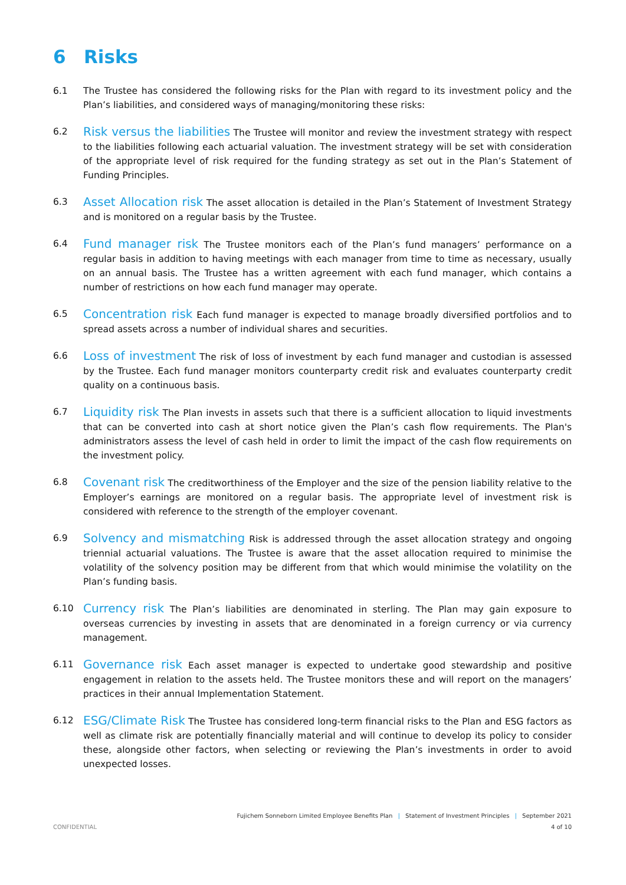6 Risks
6.1 The Trustee has considered the following risks for the Plan with regard to its investment policy and the Plan’s liabilities, and considered ways of managing/monitoring these risks:
6.2
Risk versus the liabilities The Trustee will monitor and review the investment strategy with respect to the liabilities following each actuarial valuation. The investment strategy will be set with consideration of the appropriate level of risk required for the funding strategy as set out in the Plan’s Statement of Funding Principles.
6.3
Asset Allocation risk The asset allocation is detailed in the Plan’s Statement of Investment Strategy and is monitored on a regular basis by the Trustee.
6.4
Fund manager risk The Trustee monitors each of the Plan’s fund managers’ performance on a regular basis in addition to having meetings with each manager from time to time as necessary, usually on an annual basis. The Trustee has a written agreement with each fund manager, which contains a number of restrictions on how each fund manager may operate.
6.5
Concentration risk Each fund manager is expected to manage broadly diversified portfolios and to spread assets across a number of individual shares and securities.
6.6
Loss of investment The risk of loss of investment by each fund manager and custodian is assessed by the Trustee. Each fund manager monitors counterparty credit risk and evaluates counterparty credit quality on a continuous basis.
6.7
Liquidity risk The Plan invests in assets such that there is a sufficient allocation to liquid investments that can be converted into cash at short notice given the Plan’s cash flow requirements. The Plan's administrators assess the level of cash held in order to limit the impact of the cash flow requirements on the investment policy.
6.8
Covenant risk The creditworthiness of the Employer and the size of the pension liability relative to the Employer’s earnings are monitored on a regular basis. The appropriate level of investment risk is considered with reference to the strength of the employer covenant.
6.9
Solvency and mismatching Risk is addressed through the asset allocation strategy and ongoing triennial actuarial valuations. The Trustee is aware that the asset allocation required to minimise the volatility of the solvency position may be different from that which would minimise the volatility on the Plan’s funding basis.
6.10
Currency risk The Plan’s liabilities are denominated in sterling. The Plan may gain exposure to overseas currencies by investing in assets that are denominated in a foreign currency or via currency management.
6.11
Governance risk Each asset manager is expected to undertake good stewardship and positive engagement in relation to the assets held. The Trustee monitors these and will report on the managers’ practices in their annual Implementation Statement.
6.12
ESG/Climate Risk The Trustee has considered long-term financial risks to the Plan and ESG factors as well as climate risk are potentially financially material and will continue to develop its policy to consider these, alongside other factors, when selecting or reviewing the Plan’s investments in order to avoid unexpected losses.
Fujichem Sonneborn Limited Employee Benefits Plan | Statement of Investment Principles | September 2021
CONFIDENTIAL 4 of 10